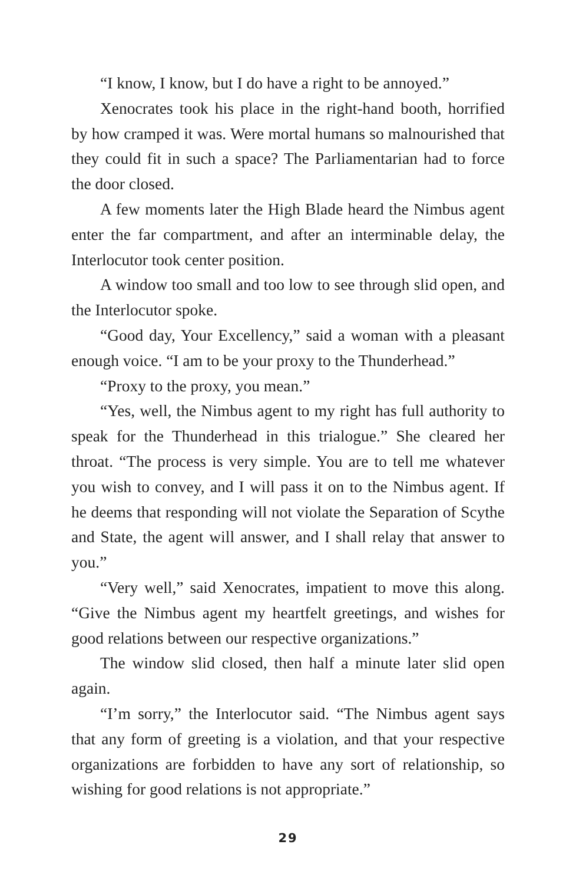“I know, I know, but I do have a right to be annoyed.”
Xenocrates took his place in the right-hand booth, horrified by how cramped it was. Were mortal humans so malnourished that they could fit in such a space? The Parliamentarian had to force the door closed.
A few moments later the High Blade heard the Nimbus agent enter the far compartment, and after an interminable delay, the Interlocutor took center position.
A window too small and too low to see through slid open, and the Interlocutor spoke.
“Good day, Your Excellency,” said a woman with a pleasant enough voice. “I am to be your proxy to the Thunderhead.”
“Proxy to the proxy, you mean.”
“Yes, well, the Nimbus agent to my right has full authority to speak for the Thunderhead in this trialogue.” She cleared her throat. “The process is very simple. You are to tell me whatever you wish to convey, and I will pass it on to the Nimbus agent. If he deems that responding will not violate the Separation of Scythe and State, the agent will answer, and I shall relay that answer to you.”
“Very well,” said Xenocrates, impatient to move this along. “Give the Nimbus agent my heartfelt greetings, and wishes for good relations between our respective organizations.”
The window slid closed, then half a minute later slid open again.
“I’m sorry,” the Interlocutor said. “The Nimbus agent says that any form of greeting is a violation, and that your respective organizations are forbidden to have any sort of relationship, so wishing for good relations is not appropriate.”
29